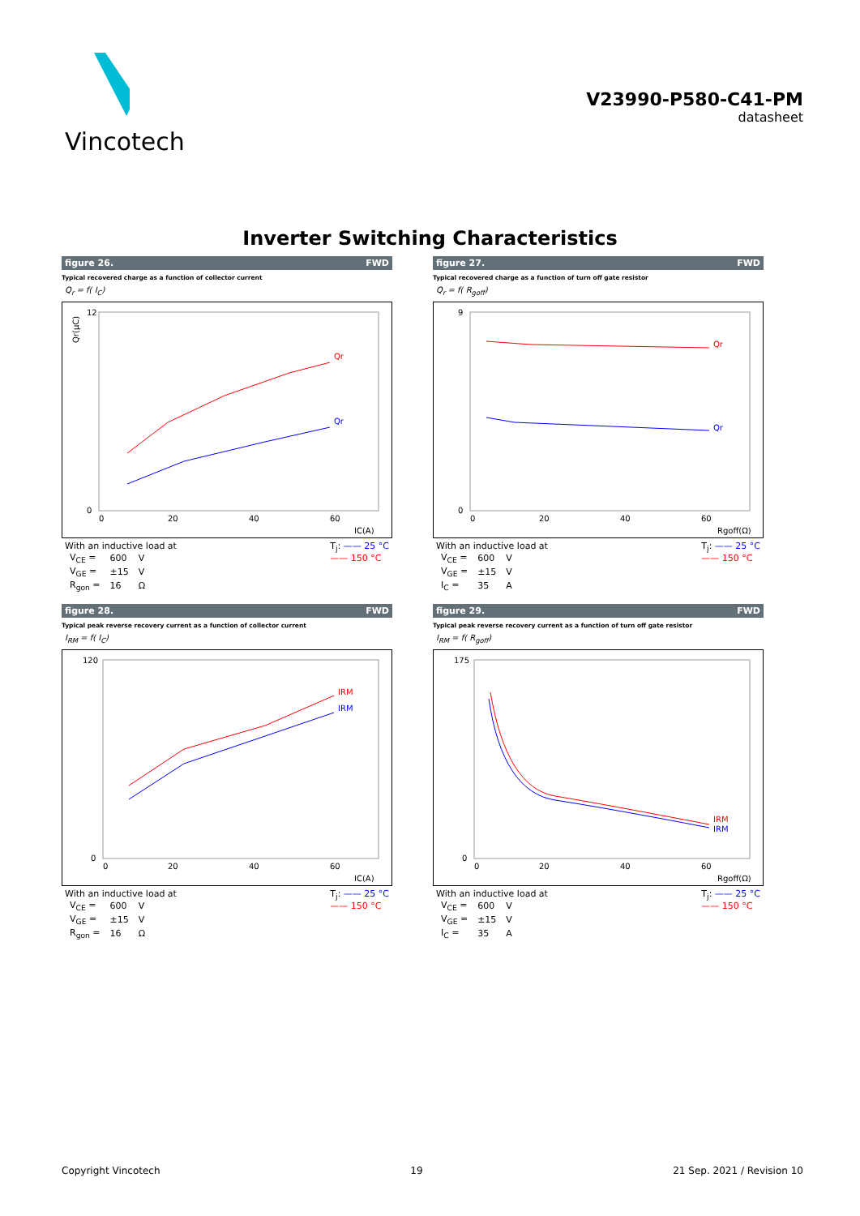Vincotech
V23990-P580-C41-PM
datasheet
Inverter Switching Characteristics
figure 26. FWD
Typical recovered charge as a function of collector current
Q<sub>r</sub> = f( I<sub>C</sub>)
Qr(μC)
12
0
0
20
40
60
IC(A)
Qr
Qr
With an inductive load at
| V<sub>CE</sub> = | 600 | V |
| V<sub>GE</sub> = | ±15 | V |
| R<sub>gon</sub> = | 16 | Ω |
T<sub>j</sub>: —— 25 °C
—— 150 °C
figure 27. FWD
Typical recovered charge as a function of turn off gate resistor
Q<sub>r</sub> = f( R<sub>goff</sub>)
9
0
0
20
40
60
Rgoff(Ω)
Qr
Qr
With an inductive load at
| V<sub>CE</sub> = | 600 | V |
| V<sub>GE</sub> = | ±15 | V |
| I<sub>C</sub> = | 35 | A |
T<sub>j</sub>: —— 25 °C
—— 150 °C
figure 28. FWD
Typical peak reverse recovery current as a function of collector current
I<sub>RM</sub> = f( I<sub>C</sub>)
120
0
0
20
40
60
IC(A)
IRM
IRM
With an inductive load at
| V<sub>CE</sub> = | 600 | V |
| V<sub>GE</sub> = | ±15 | V |
| R<sub>gon</sub> = | 16 | Ω |
T<sub>j</sub>: —— 25 °C
—— 150 °C
figure 29. FWD
Typical peak reverse recovery current as a function of turn off gate resistor
I<sub>RM</sub> = f( R<sub>goff</sub>)
175
0
0
20
40
60
Rgoff(Ω)
IRM
IRM
With an inductive load at
| V<sub>CE</sub> = | 600 | V |
| V<sub>GE</sub> = | ±15 | V |
| I<sub>C</sub> = | 35 | A |
T<sub>j</sub>: —— 25 °C
—— 150 °C
Copyright Vincotech 19 21 Sep. 2021 / Revision 10